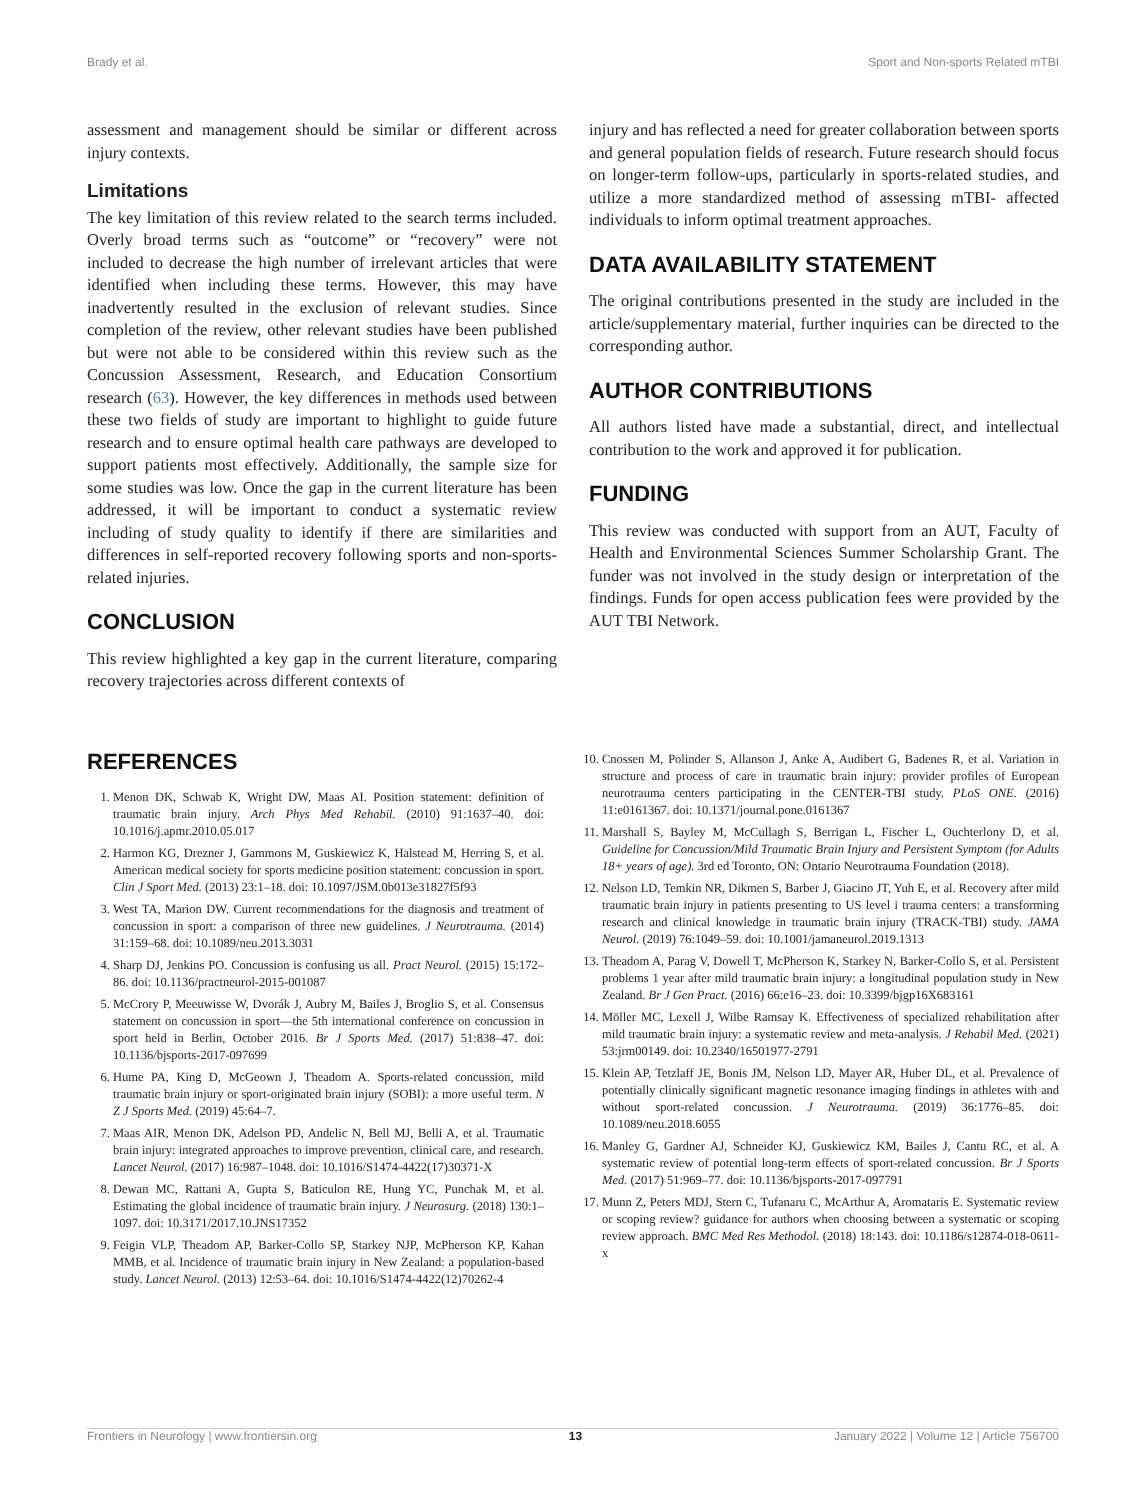Brady et al. Sport and Non-sports Related mTBI
assessment and management should be similar or different across injury contexts.
Limitations
The key limitation of this review related to the search terms included. Overly broad terms such as “outcome” or “recovery” were not included to decrease the high number of irrelevant articles that were identified when including these terms. However, this may have inadvertently resulted in the exclusion of relevant studies. Since completion of the review, other relevant studies have been published but were not able to be considered within this review such as the Concussion Assessment, Research, and Education Consortium research (63). However, the key differences in methods used between these two fields of study are important to highlight to guide future research and to ensure optimal health care pathways are developed to support patients most effectively. Additionally, the sample size for some studies was low. Once the gap in the current literature has been addressed, it will be important to conduct a systematic review including of study quality to identify if there are similarities and differences in self-reported recovery following sports and non-sports-related injuries.
CONCLUSION
This review highlighted a key gap in the current literature, comparing recovery trajectories across different contexts of
injury and has reflected a need for greater collaboration between sports and general population fields of research. Future research should focus on longer-term follow-ups, particularly in sports-related studies, and utilize a more standardized method of assessing mTBI- affected individuals to inform optimal treatment approaches.
DATA AVAILABILITY STATEMENT
The original contributions presented in the study are included in the article/supplementary material, further inquiries can be directed to the corresponding author.
AUTHOR CONTRIBUTIONS
All authors listed have made a substantial, direct, and intellectual contribution to the work and approved it for publication.
FUNDING
This review was conducted with support from an AUT, Faculty of Health and Environmental Sciences Summer Scholarship Grant. The funder was not involved in the study design or interpretation of the findings. Funds for open access publication fees were provided by the AUT TBI Network.
REFERENCES
1. Menon DK, Schwab K, Wright DW, Maas AI. Position statement: definition of traumatic brain injury. Arch Phys Med Rehabil. (2010) 91:1637–40. doi: 10.1016/j.apmr.2010.05.017
2. Harmon KG, Drezner J, Gammons M, Guskiewicz K, Halstead M, Herring S, et al. American medical society for sports medicine position statement: concussion in sport. Clin J Sport Med. (2013) 23:1–18. doi: 10.1097/JSM.0b013e31827f5f93
3. West TA, Marion DW. Current recommendations for the diagnosis and treatment of concussion in sport: a comparison of three new guidelines. J Neurotrauma. (2014) 31:159–68. doi: 10.1089/neu.2013.3031
4. Sharp DJ, Jenkins PO. Concussion is confusing us all. Pract Neurol. (2015) 15:172–86. doi: 10.1136/practneurol-2015-001087
5. McCrory P, Meeuwisse W, Dvorák J, Aubry M, Bailes J, Broglio S, et al. Consensus statement on concussion in sport—the 5th international conference on concussion in sport held in Berlin, October 2016. Br J Sports Med. (2017) 51:838–47. doi: 10.1136/bjsports-2017-097699
6. Hume PA, King D, McGeown J, Theadom A. Sports-related concussion, mild traumatic brain injury or sport-originated brain injury (SOBI): a more useful term. N Z J Sports Med. (2019) 45:64–7.
7. Maas AIR, Menon DK, Adelson PD, Andelic N, Bell MJ, Belli A, et al. Traumatic brain injury: integrated approaches to improve prevention, clinical care, and research. Lancet Neurol. (2017) 16:987–1048. doi: 10.1016/S1474-4422(17)30371-X
8. Dewan MC, Rattani A, Gupta S, Baticulon RE, Hung YC, Punchak M, et al. Estimating the global incidence of traumatic brain injury. J Neurosurg. (2018) 130:1–1097. doi: 10.3171/2017.10.JNS17352
9. Feigin VLP, Theadom AP, Barker-Collo SP, Starkey NJP, McPherson KP, Kahan MMB, et al. Incidence of traumatic brain injury in New Zealand: a population-based study. Lancet Neurol. (2013) 12:53–64. doi: 10.1016/S1474-4422(12)70262-4
10. Cnossen M, Polinder S, Allanson J, Anke A, Audibert G, Badenes R, et al. Variation in structure and process of care in traumatic brain injury: provider profiles of European neurotrauma centers participating in the CENTER-TBI study. PLoS ONE. (2016) 11:e0161367. doi: 10.1371/journal.pone.0161367
11. Marshall S, Bayley M, McCullagh S, Berrigan L, Fischer L, Ouchterlony D, et al. Guideline for Concussion/Mild Traumatic Brain Injury and Persistent Symptom (for Adults 18+ years of age). 3rd ed Toronto, ON: Ontario Neurotrauma Foundation (2018).
12. Nelson LD, Temkin NR, Dikmen S, Barber J, Giacino JT, Yuh E, et al. Recovery after mild traumatic brain injury in patients presenting to US level i trauma centers: a transforming research and clinical knowledge in traumatic brain injury (TRACK-TBI) study. JAMA Neurol. (2019) 76:1049–59. doi: 10.1001/jamaneurol.2019.1313
13. Theadom A, Parag V, Dowell T, McPherson K, Starkey N, Barker-Collo S, et al. Persistent problems 1 year after mild traumatic brain injury: a longitudinal population study in New Zealand. Br J Gen Pract. (2016) 66:e16–23. doi: 10.3399/bjgp16X683161
14. Möller MC, Lexell J, Wilbe Ramsay K. Effectiveness of specialized rehabilitation after mild traumatic brain injury: a systematic review and meta-analysis. J Rehabil Med. (2021) 53:jrm00149. doi: 10.2340/16501977-2791
15. Klein AP, Tetzlaff JE, Bonis JM, Nelson LD, Mayer AR, Huber DL, et al. Prevalence of potentially clinically significant magnetic resonance imaging findings in athletes with and without sport-related concussion. J Neurotrauma. (2019) 36:1776–85. doi: 10.1089/neu.2018.6055
16. Manley G, Gardner AJ, Schneider KJ, Guskiewicz KM, Bailes J, Cantu RC, et al. A systematic review of potential long-term effects of sport-related concussion. Br J Sports Med. (2017) 51:969–77. doi: 10.1136/bjsports-2017-097791
17. Munn Z, Peters MDJ, Stern C, Tufanaru C, McArthur A, Aromataris E. Systematic review or scoping review? guidance for authors when choosing between a systematic or scoping review approach. BMC Med Res Methodol. (2018) 18:143. doi: 10.1186/s12874-018-0611-x
Frontiers in Neurology | www.frontiersin.org 13 January 2022 | Volume 12 | Article 756700